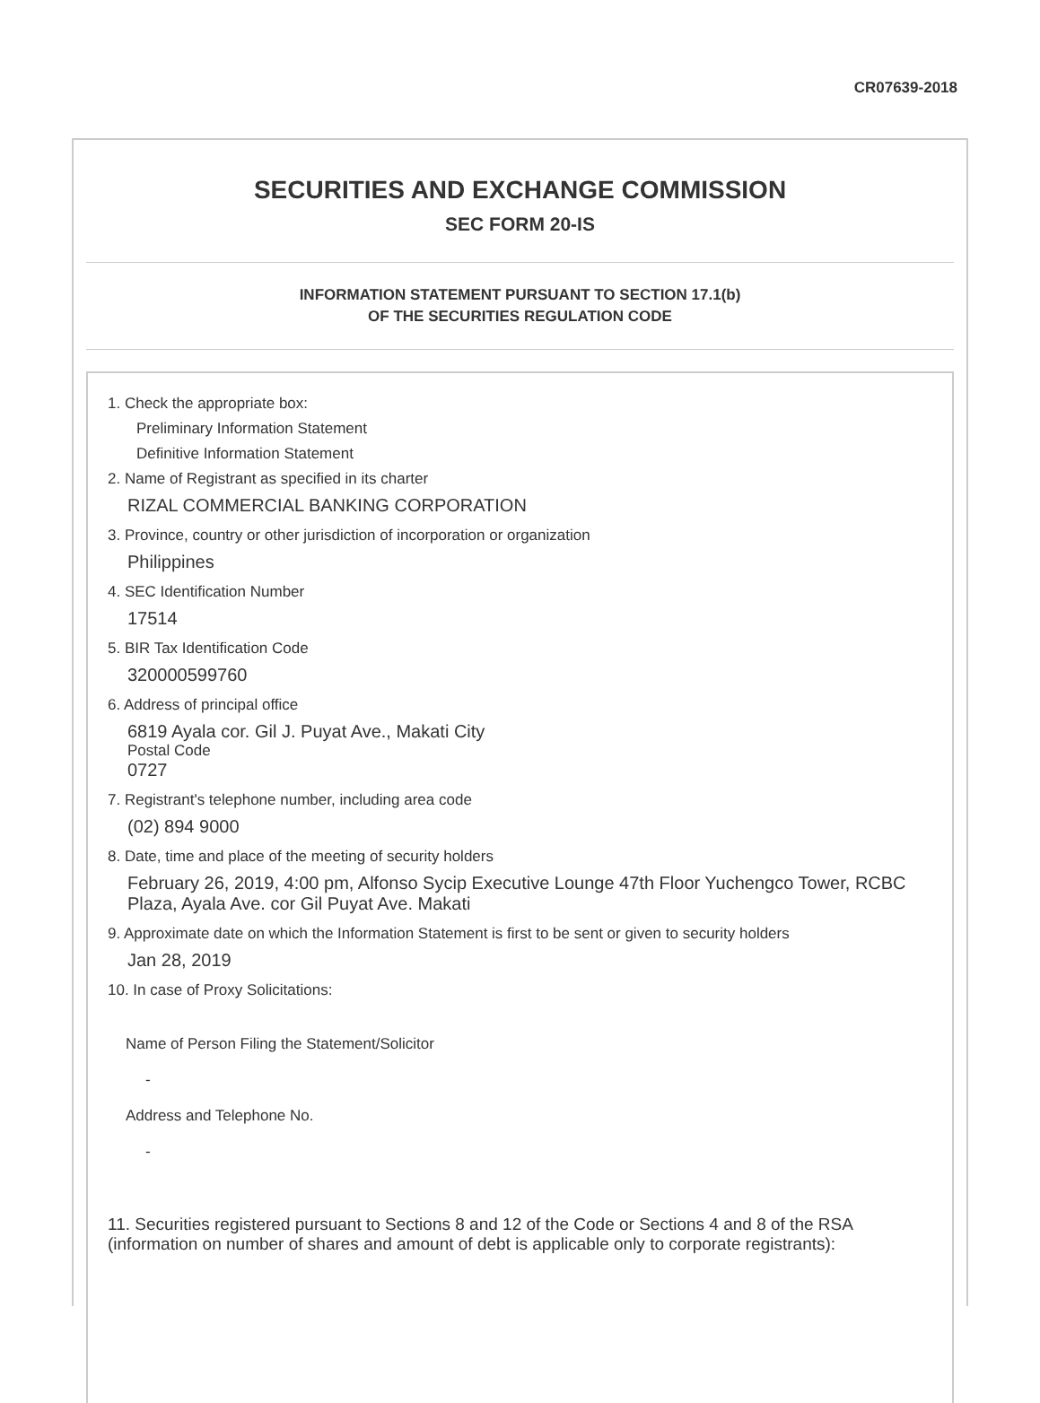CR07639-2018
SECURITIES AND EXCHANGE COMMISSION
SEC FORM 20-IS
INFORMATION STATEMENT PURSUANT TO SECTION 17.1(b)
OF THE SECURITIES REGULATION CODE
1. Check the appropriate box:
Preliminary Information Statement
Definitive Information Statement
2. Name of Registrant as specified in its charter
RIZAL COMMERCIAL BANKING CORPORATION
3. Province, country or other jurisdiction of incorporation or organization
Philippines
4. SEC Identification Number
17514
5. BIR Tax Identification Code
320000599760
6. Address of principal office
6819 Ayala cor. Gil J. Puyat Ave., Makati City
Postal Code
0727
7. Registrant's telephone number, including area code
(02) 894 9000
8. Date, time and place of the meeting of security holders
February 26, 2019, 4:00 pm, Alfonso Sycip Executive Lounge 47th Floor Yuchengco Tower, RCBC Plaza, Ayala Ave. cor Gil Puyat Ave. Makati
9. Approximate date on which the Information Statement is first to be sent or given to security holders
Jan 28, 2019
10. In case of Proxy Solicitations:
Name of Person Filing the Statement/Solicitor
-
Address and Telephone No.
-
11. Securities registered pursuant to Sections 8 and 12 of the Code or Sections 4 and 8 of the RSA (information on number of shares and amount of debt is applicable only to corporate registrants):